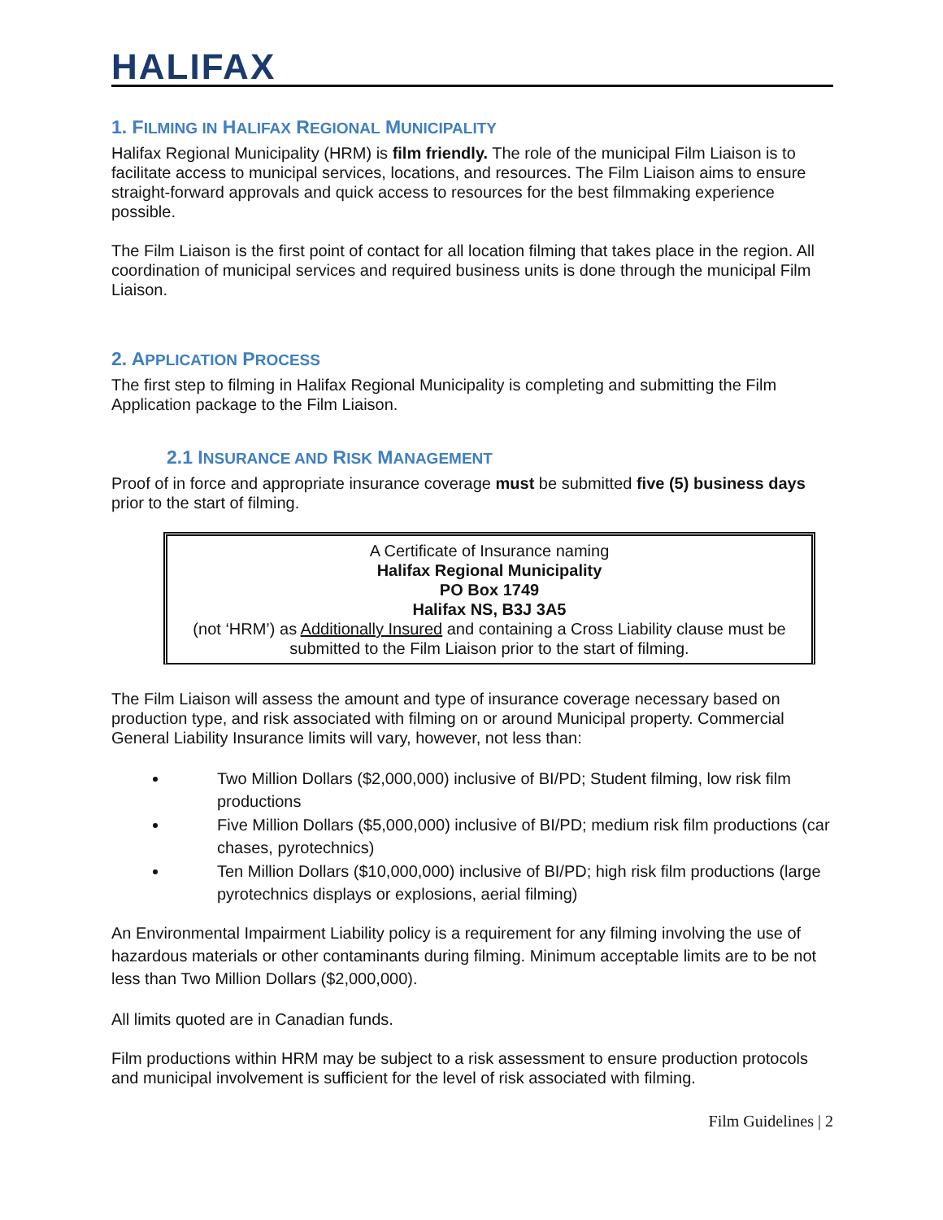HALIFAX
1. FILMING IN HALIFAX REGIONAL MUNICIPALITY
Halifax Regional Municipality (HRM) is film friendly. The role of the municipal Film Liaison is to facilitate access to municipal services, locations, and resources. The Film Liaison aims to ensure straight-forward approvals and quick access to resources for the best filmmaking experience possible.
The Film Liaison is the first point of contact for all location filming that takes place in the region. All coordination of municipal services and required business units is done through the municipal Film Liaison.
2. APPLICATION PROCESS
The first step to filming in Halifax Regional Municipality is completing and submitting the Film Application package to the Film Liaison.
2.1 INSURANCE AND RISK MANAGEMENT
Proof of in force and appropriate insurance coverage must be submitted five (5) business days prior to the start of filming.
A Certificate of Insurance naming
Halifax Regional Municipality
PO Box 1749
Halifax NS, B3J 3A5
(not ‘HRM’) as Additionally Insured and containing a Cross Liability clause must be submitted to the Film Liaison prior to the start of filming.
The Film Liaison will assess the amount and type of insurance coverage necessary based on production type, and risk associated with filming on or around Municipal property. Commercial General Liability Insurance limits will vary, however, not less than:
Two Million Dollars ($2,000,000) inclusive of BI/PD; Student filming, low risk film productions
Five Million Dollars ($5,000,000) inclusive of BI/PD; medium risk film productions (car chases, pyrotechnics)
Ten Million Dollars ($10,000,000) inclusive of BI/PD; high risk film productions (large pyrotechnics displays or explosions, aerial filming)
An Environmental Impairment Liability policy is a requirement for any filming involving the use of hazardous materials or other contaminants during filming. Minimum acceptable limits are to be not less than Two Million Dollars ($2,000,000).
All limits quoted are in Canadian funds.
Film productions within HRM may be subject to a risk assessment to ensure production protocols and municipal involvement is sufficient for the level of risk associated with filming.
Film Guidelines | 2